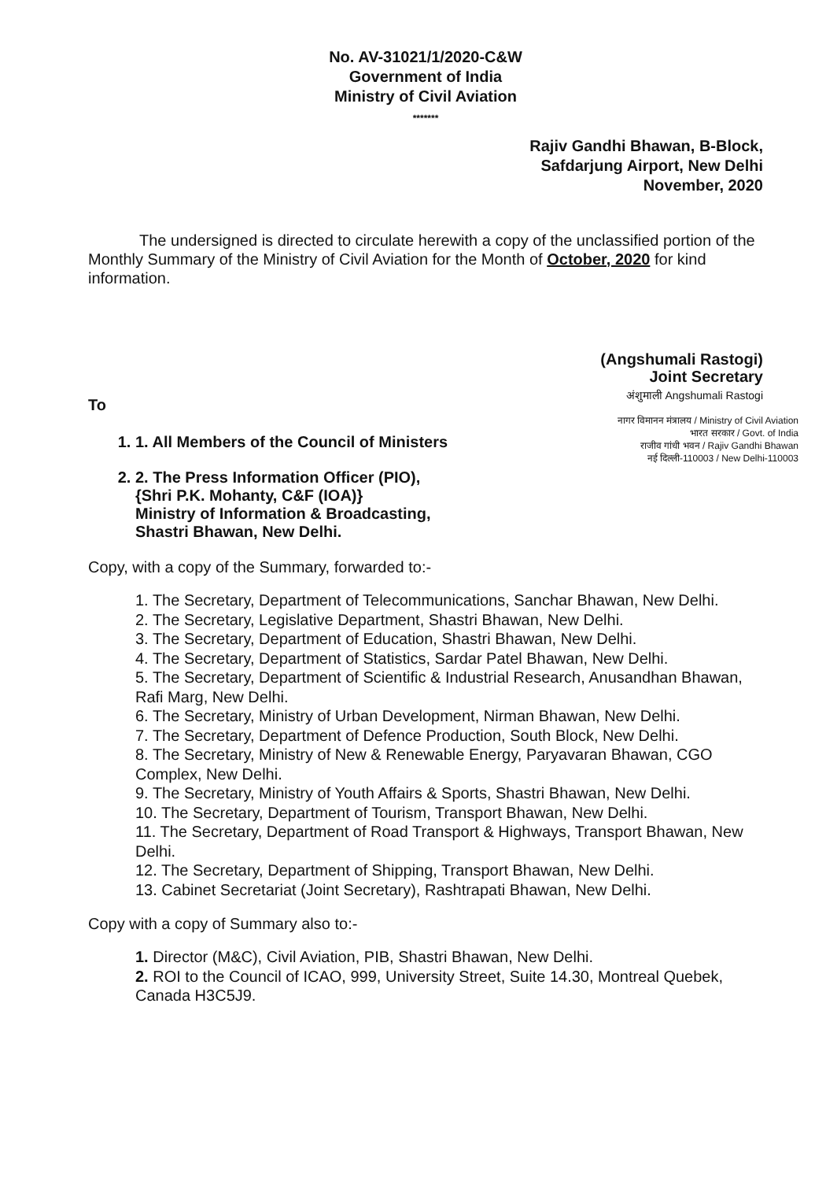No. AV-31021/1/2020-C&W
Government of India
Ministry of Civil Aviation
*******
Rajiv Gandhi Bhawan, B-Block,
Safdarjung Airport, New Delhi
November, 2020
The undersigned is directed to circulate herewith a copy of the unclassified portion of the Monthly Summary of the Ministry of Civil Aviation for the Month of October, 2020 for kind information.
(Angshumali Rastogi)
Joint Secretary
अंशुमाली Angshumali Rastogi
To
नागर विमानन मंत्रालय / Ministry of Civil Aviation
भारत सरकार / Govt. of India
राजीव गांधी भवन / Rajiv Gandhi Bhawan
नई दिल्ली-110003 / New Delhi-110003
1. 1. All Members of the Council of Ministers
2. 2. The Press Information Officer (PIO),
{Shri P.K. Mohanty, C&F (IOA)}
Ministry of Information & Broadcasting,
Shastri Bhawan, New Delhi.
Copy, with a copy of the Summary, forwarded to:-
1. The Secretary, Department of Telecommunications, Sanchar Bhawan, New Delhi.
2. The Secretary, Legislative Department, Shastri Bhawan, New Delhi.
3. The Secretary, Department of Education, Shastri Bhawan, New Delhi.
4. The Secretary, Department of Statistics, Sardar Patel Bhawan, New Delhi.
5. The Secretary, Department of Scientific & Industrial Research, Anusandhan Bhawan, Rafi Marg, New Delhi.
6. The Secretary, Ministry of Urban Development, Nirman Bhawan, New Delhi.
7. The Secretary, Department of Defence Production, South Block, New Delhi.
8. The Secretary, Ministry of New & Renewable Energy, Paryavaran Bhawan, CGO Complex, New Delhi.
9. The Secretary, Ministry of Youth Affairs & Sports, Shastri Bhawan, New Delhi.
10. The Secretary, Department of Tourism, Transport Bhawan, New Delhi.
11. The Secretary, Department of Road Transport & Highways, Transport Bhawan, New Delhi.
12. The Secretary, Department of Shipping, Transport Bhawan, New Delhi.
13. Cabinet Secretariat (Joint Secretary), Rashtrapati Bhawan, New Delhi.
Copy with a copy of Summary also to:-
1. Director (M&C), Civil Aviation, PIB, Shastri Bhawan, New Delhi.
2. ROI to the Council of ICAO, 999, University Street, Suite 14.30, Montreal Quebek, Canada H3C5J9.